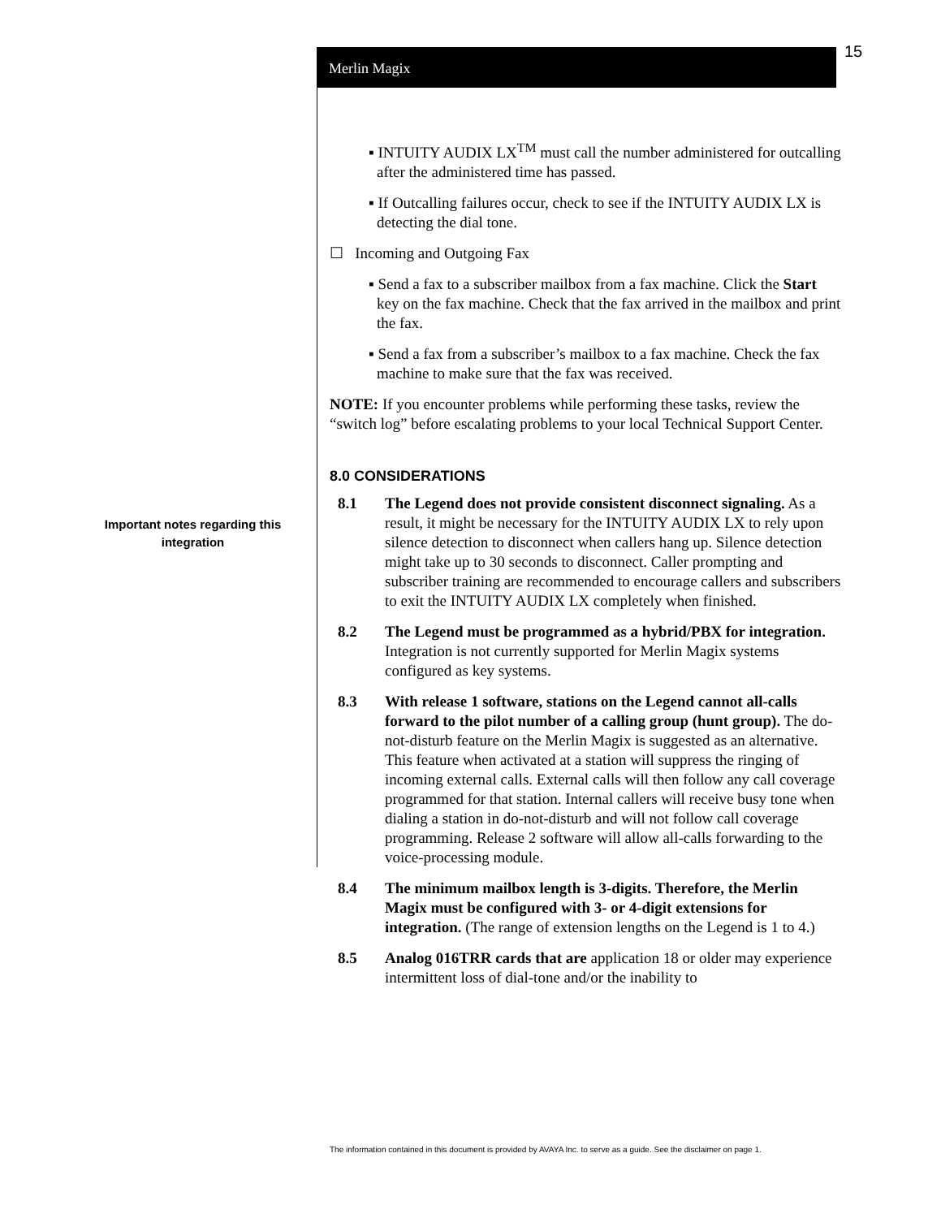15
Merlin Magix
Important notes regarding this integration
▪ INTUITY AUDIX LX<sup>TM</sup> must call the number administered for outcalling after the administered time has passed.
▪ If Outcalling failures occur, check to see if the INTUITY AUDIX LX is detecting the dial tone.
☐ Incoming and Outgoing Fax
▪ Send a fax to a subscriber mailbox from a fax machine. Click the Start key on the fax machine. Check that the fax arrived in the mailbox and print the fax.
▪ Send a fax from a subscriber’s mailbox to a fax machine. Check the fax machine to make sure that the fax was received.
NOTE: If you encounter problems while performing these tasks, review the “switch log” before escalating problems to your local Technical Support Center.
8.0 CONSIDERATIONS
8.1 The Legend does not provide consistent disconnect signaling. As a result, it might be necessary for the INTUITY AUDIX LX to rely upon silence detection to disconnect when callers hang up. Silence detection might take up to 30 seconds to disconnect. Caller prompting and subscriber training are recommended to encourage callers and subscribers to exit the INTUITY AUDIX LX completely when finished.
8.2 The Legend must be programmed as a hybrid/PBX for integration. Integration is not currently supported for Merlin Magix systems configured as key systems.
8.3 With release 1 software, stations on the Legend cannot all-calls forward to the pilot number of a calling group (hunt group). The do-not-disturb feature on the Merlin Magix is suggested as an alternative. This feature when activated at a station will suppress the ringing of incoming external calls. External calls will then follow any call coverage programmed for that station. Internal callers will receive busy tone when dialing a station in do-not-disturb and will not follow call coverage programming. Release 2 software will allow all-calls forwarding to the voice-processing module.
8.4 The minimum mailbox length is 3-digits. Therefore, the Merlin Magix must be configured with 3- or 4-digit extensions for integration. (The range of extension lengths on the Legend is 1 to 4.)
8.5 Analog 016TRR cards that are application 18 or older may experience intermittent loss of dial-tone and/or the inability to
The information contained in this document is provided by AVAYA Inc. to serve as a guide. See the disclaimer on page 1.